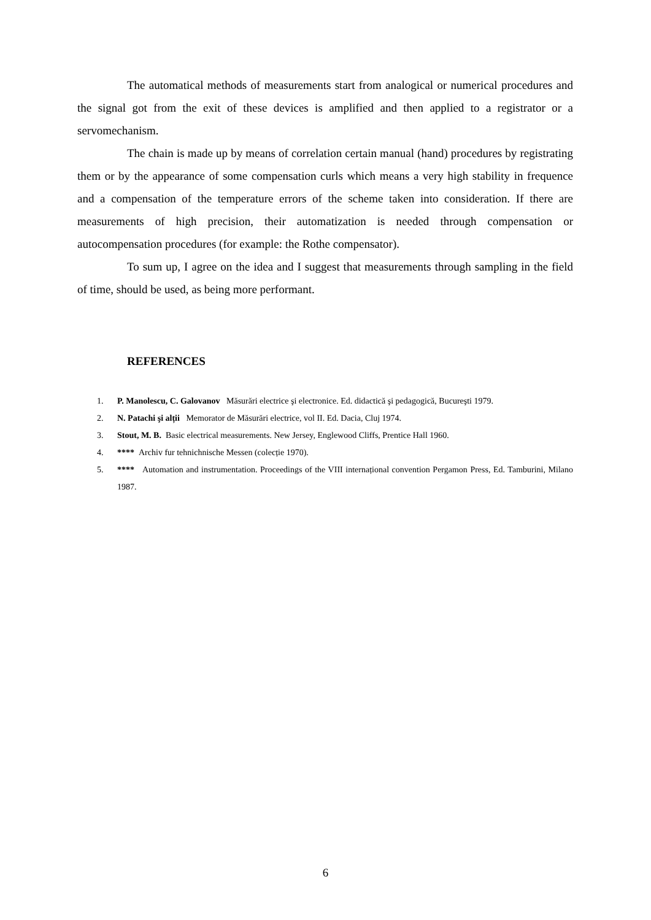The automatical methods of measurements start from analogical or numerical procedures and the signal got from the exit of these devices is amplified and then applied to a registrator or a servomechanism.
The chain is made up by means of correlation certain manual (hand) procedures by registrating them or by the appearance of some compensation curls which means a very high stability in frequence and a compensation of the temperature errors of the scheme taken into consideration. If there are measurements of high precision, their automatization is needed through compensation or autocompensation procedures (for example: the Rothe compensator).
To sum up, I agree on the idea and I suggest that measurements through sampling in the field of time, should be used, as being more performant.
REFERENCES
1. P. Manolescu, C. Galovanov Măsurări electrice şi electronice. Ed. didactică şi pedagogică, Bucureşti 1979.
2. N. Patachi şi alții Memorator de Măsurări electrice, vol II. Ed. Dacia, Cluj 1974.
3. Stout, M. B. Basic electrical measurements. New Jersey, Englewood Cliffs, Prentice Hall 1960.
4. **** Archiv fur tehnichnische Messen (colecție 1970).
5. **** Automation and instrumentation. Proceedings of the VIII internațional convention Pergamon Press, Ed. Tamburini, Milano 1987.
6